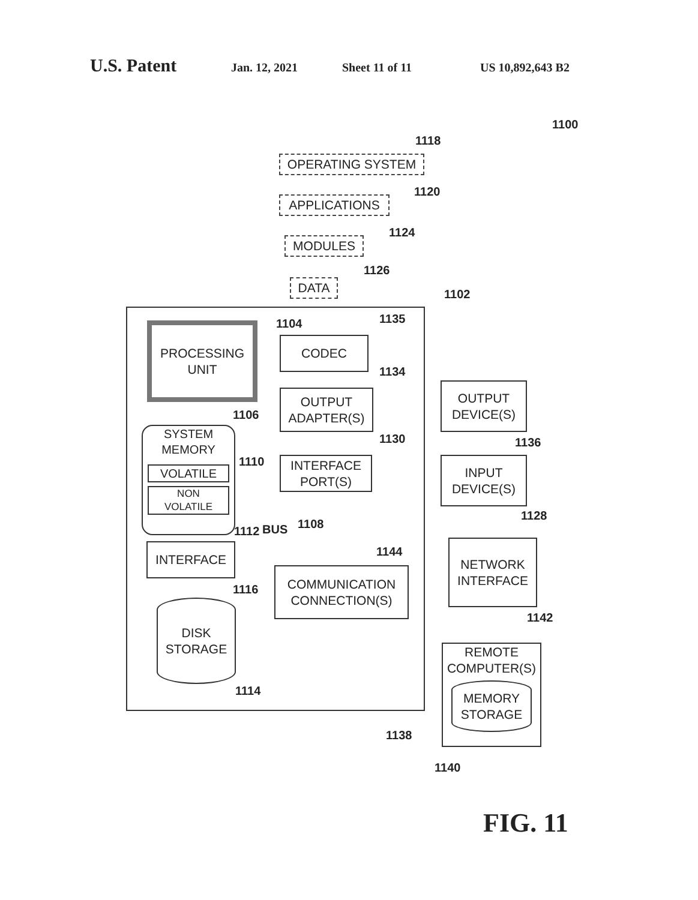U.S. Patent Jan. 12, 2021 Sheet 11 of 11 US 10,892,643 B2
1100
1118
OPERATING SYSTEM
1120
APPLICATIONS
1124
MODULES
1126
DATA
1102
PROCESSING
UNIT
1104 1135
CODEC
1134
OUTPUT
ADAPTER(S)
OUTPUT
DEVICE(S)
1136
1106
SYSTEM
MEMORY
VOLATILE
NON
VOLATILE
1110
1112
1130
INTERFACE
PORT(S)
INPUT
DEVICE(S)
1128
1108
BUS
INTERFACE
1116
1144
COMMUNICATION
CONNECTION(S)
NETWORK
INTERFACE
1142
DISK
STORAGE
1114
REMOTE
COMPUTER(S)
MEMORY
STORAGE
1138
1140
FIG. 11